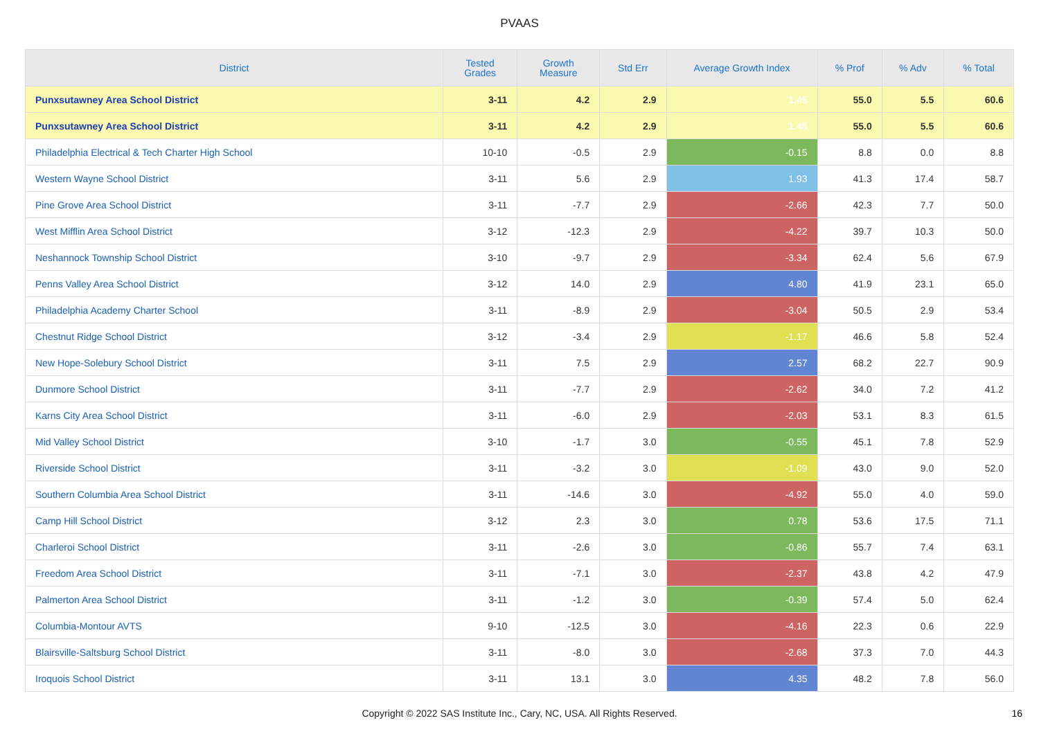PVAAS
| District | Tested Grades | Growth Measure | Std Err | Average Growth Index | % Prof | % Adv | % Total |
| --- | --- | --- | --- | --- | --- | --- | --- |
| Punxsutawney Area School District | 3-11 | 4.2 | 2.9 | 1.45 | 55.0 | 5.5 | 60.6 |
| Punxsutawney Area School District | 3-11 | 4.2 | 2.9 | 1.45 | 55.0 | 5.5 | 60.6 |
| Philadelphia Electrical & Tech Charter High School | 10-10 | -0.5 | 2.9 | -0.15 | 8.8 | 0.0 | 8.8 |
| Western Wayne School District | 3-11 | 5.6 | 2.9 | 1.93 | 41.3 | 17.4 | 58.7 |
| Pine Grove Area School District | 3-11 | -7.7 | 2.9 | -2.66 | 42.3 | 7.7 | 50.0 |
| West Mifflin Area School District | 3-12 | -12.3 | 2.9 | -4.22 | 39.7 | 10.3 | 50.0 |
| Neshannock Township School District | 3-10 | -9.7 | 2.9 | -3.34 | 62.4 | 5.6 | 67.9 |
| Penns Valley Area School District | 3-12 | 14.0 | 2.9 | 4.80 | 41.9 | 23.1 | 65.0 |
| Philadelphia Academy Charter School | 3-11 | -8.9 | 2.9 | -3.04 | 50.5 | 2.9 | 53.4 |
| Chestnut Ridge School District | 3-12 | -3.4 | 2.9 | -1.17 | 46.6 | 5.8 | 52.4 |
| New Hope-Solebury School District | 3-11 | 7.5 | 2.9 | 2.57 | 68.2 | 22.7 | 90.9 |
| Dunmore School District | 3-11 | -7.7 | 2.9 | -2.62 | 34.0 | 7.2 | 41.2 |
| Karns City Area School District | 3-11 | -6.0 | 2.9 | -2.03 | 53.1 | 8.3 | 61.5 |
| Mid Valley School District | 3-10 | -1.7 | 3.0 | -0.55 | 45.1 | 7.8 | 52.9 |
| Riverside School District | 3-11 | -3.2 | 3.0 | -1.09 | 43.0 | 9.0 | 52.0 |
| Southern Columbia Area School District | 3-11 | -14.6 | 3.0 | -4.92 | 55.0 | 4.0 | 59.0 |
| Camp Hill School District | 3-12 | 2.3 | 3.0 | 0.78 | 53.6 | 17.5 | 71.1 |
| Charleroi School District | 3-11 | -2.6 | 3.0 | -0.86 | 55.7 | 7.4 | 63.1 |
| Freedom Area School District | 3-11 | -7.1 | 3.0 | -2.37 | 43.8 | 4.2 | 47.9 |
| Palmerton Area School District | 3-11 | -1.2 | 3.0 | -0.39 | 57.4 | 5.0 | 62.4 |
| Columbia-Montour AVTS | 9-10 | -12.5 | 3.0 | -4.16 | 22.3 | 0.6 | 22.9 |
| Blairsville-Saltsburg School District | 3-11 | -8.0 | 3.0 | -2.68 | 37.3 | 7.0 | 44.3 |
| Iroquois School District | 3-11 | 13.1 | 3.0 | 4.35 | 48.2 | 7.8 | 56.0 |
Copyright © 2022 SAS Institute Inc., Cary, NC, USA. All Rights Reserved. 16